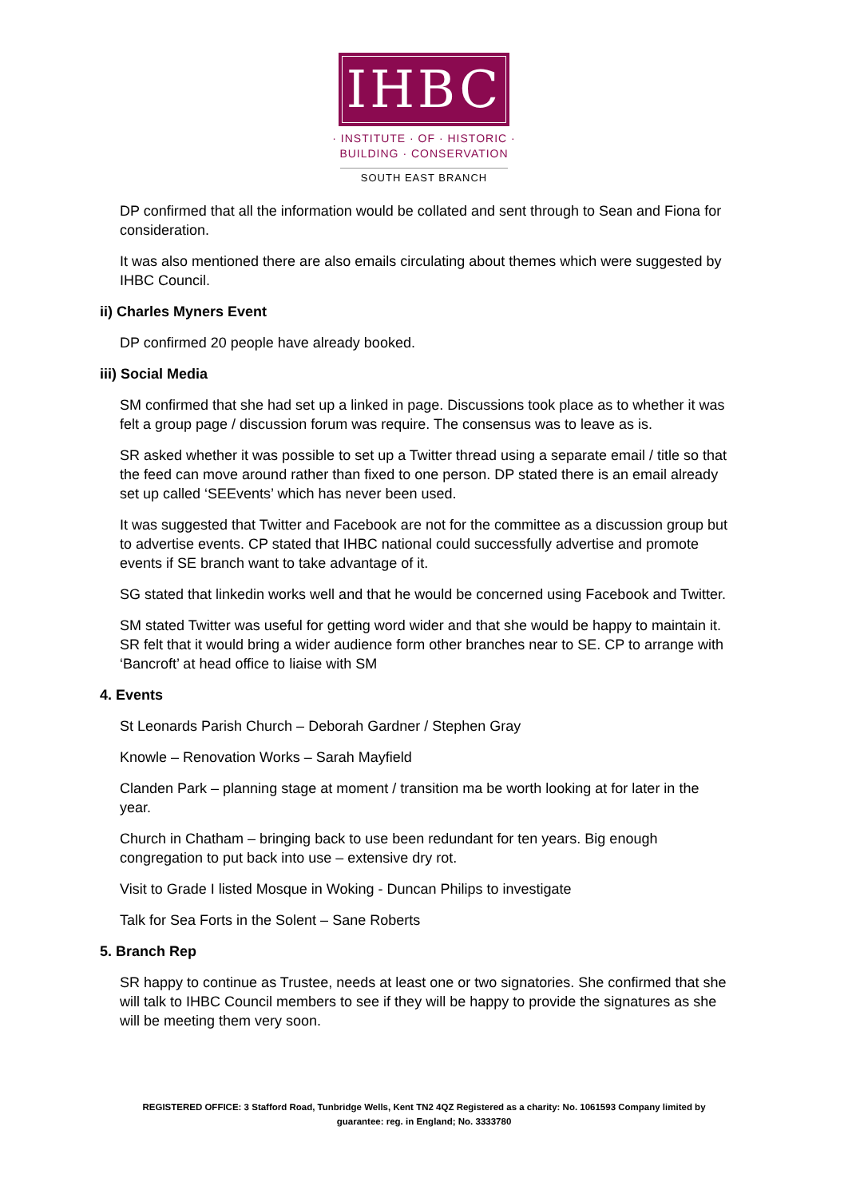IHBC
· INSTITUTE · OF · HISTORIC ·
BUILDING · CONSERVATION
SOUTH EAST BRANCH
DP confirmed that all the information would be collated and sent through to Sean and Fiona for consideration.
It was also mentioned there are also emails circulating about themes which were suggested by IHBC Council.
ii) Charles Myners Event
DP confirmed 20 people have already booked.
iii) Social Media
SM confirmed that she had set up a linked in page. Discussions took place as to whether it was felt a group page / discussion forum was require. The consensus was to leave as is.
SR asked whether it was possible to set up a Twitter thread using a separate email / title so that the feed can move around rather than fixed to one person. DP stated there is an email already set up called ‘SEEvents’ which has never been used.
It was suggested that Twitter and Facebook are not for the committee as a discussion group but to advertise events. CP stated that IHBC national could successfully advertise and promote events if SE branch want to take advantage of it.
SG stated that linkedin works well and that he would be concerned using Facebook and Twitter.
SM stated Twitter was useful for getting word wider and that she would be happy to maintain it. SR felt that it would bring a wider audience form other branches near to SE. CP to arrange with ‘Bancroft’ at head office to liaise with SM
4. Events
St Leonards Parish Church – Deborah Gardner / Stephen Gray
Knowle – Renovation Works – Sarah Mayfield
Clanden Park – planning stage at moment / transition ma be worth looking at for later in the year.
Church in Chatham – bringing back to use been redundant for ten years. Big enough congregation to put back into use – extensive dry rot.
Visit to Grade I listed Mosque in Woking - Duncan Philips to investigate
Talk for Sea Forts in the Solent – Sane Roberts
5. Branch Rep
SR happy to continue as Trustee, needs at least one or two signatories. She confirmed that she will talk to IHBC Council members to see if they will be happy to provide the signatures as she will be meeting them very soon.
REGISTERED OFFICE: 3 Stafford Road, Tunbridge Wells, Kent TN2 4QZ Registered as a charity: No. 1061593 Company limited by guarantee: reg. in England; No. 3333780